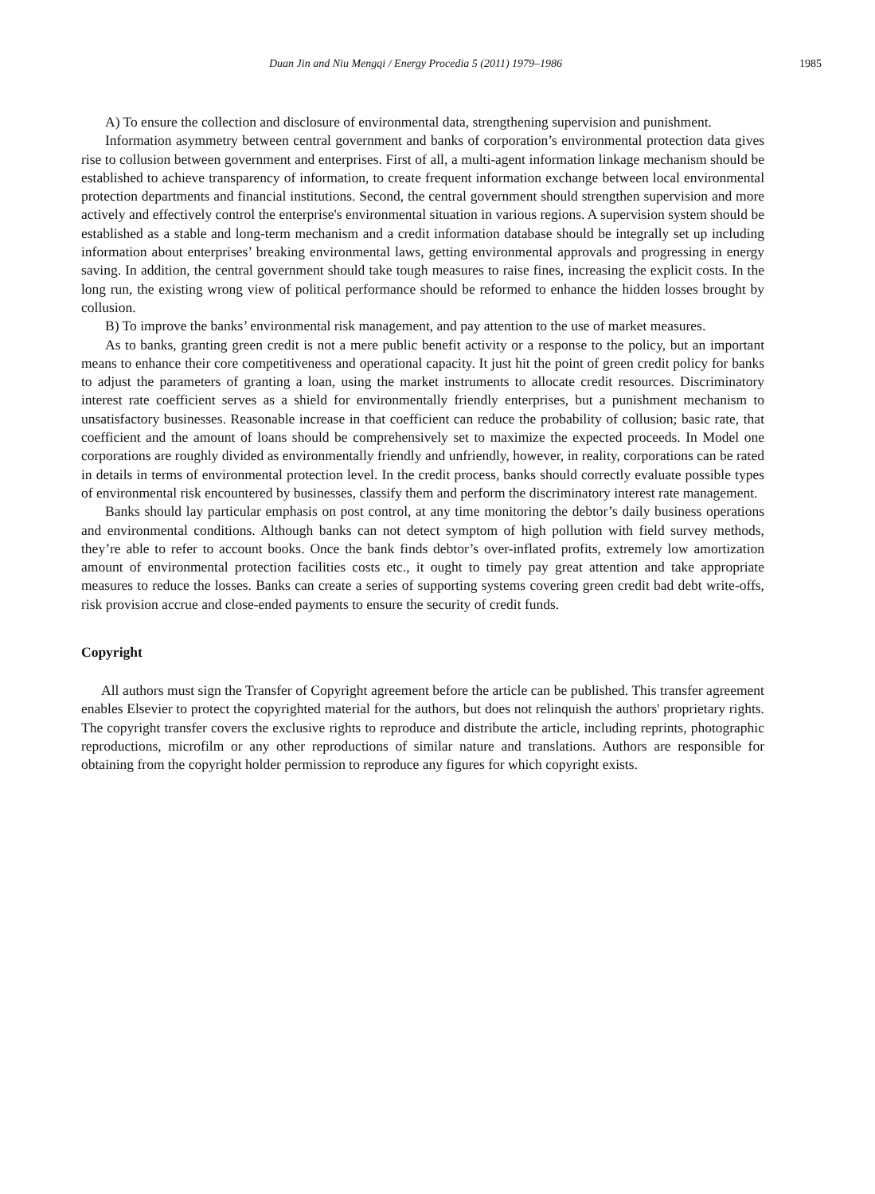Duan Jin and Niu Mengqi / Energy Procedia 5 (2011) 1979–1986 1985
A) To ensure the collection and disclosure of environmental data, strengthening supervision and punishment.
Information asymmetry between central government and banks of corporation’s environmental protection data gives rise to collusion between government and enterprises. First of all, a multi-agent information linkage mechanism should be established to achieve transparency of information, to create frequent information exchange between local environmental protection departments and financial institutions. Second, the central government should strengthen supervision and more actively and effectively control the enterprise's environmental situation in various regions. A supervision system should be established as a stable and long-term mechanism and a credit information database should be integrally set up including information about enterprises’ breaking environmental laws, getting environmental approvals and progressing in energy saving. In addition, the central government should take tough measures to raise fines, increasing the explicit costs. In the long run, the existing wrong view of political performance should be reformed to enhance the hidden losses brought by collusion.
B) To improve the banks’ environmental risk management, and pay attention to the use of market measures.
As to banks, granting green credit is not a mere public benefit activity or a response to the policy, but an important means to enhance their core competitiveness and operational capacity. It just hit the point of green credit policy for banks to adjust the parameters of granting a loan, using the market instruments to allocate credit resources. Discriminatory interest rate coefficient serves as a shield for environmentally friendly enterprises, but a punishment mechanism to unsatisfactory businesses. Reasonable increase in that coefficient can reduce the probability of collusion; basic rate, that coefficient and the amount of loans should be comprehensively set to maximize the expected proceeds. In Model one corporations are roughly divided as environmentally friendly and unfriendly, however, in reality, corporations can be rated in details in terms of environmental protection level. In the credit process, banks should correctly evaluate possible types of environmental risk encountered by businesses, classify them and perform the discriminatory interest rate management.
Banks should lay particular emphasis on post control, at any time monitoring the debtor’s daily business operations and environmental conditions. Although banks can not detect symptom of high pollution with field survey methods, they’re able to refer to account books. Once the bank finds debtor’s over-inflated profits, extremely low amortization amount of environmental protection facilities costs etc., it ought to timely pay great attention and take appropriate measures to reduce the losses. Banks can create a series of supporting systems covering green credit bad debt write-offs, risk provision accrue and close-ended payments to ensure the security of credit funds.
Copyright
All authors must sign the Transfer of Copyright agreement before the article can be published. This transfer agreement enables Elsevier to protect the copyrighted material for the authors, but does not relinquish the authors' proprietary rights. The copyright transfer covers the exclusive rights to reproduce and distribute the article, including reprints, photographic reproductions, microfilm or any other reproductions of similar nature and translations. Authors are responsible for obtaining from the copyright holder permission to reproduce any figures for which copyright exists.